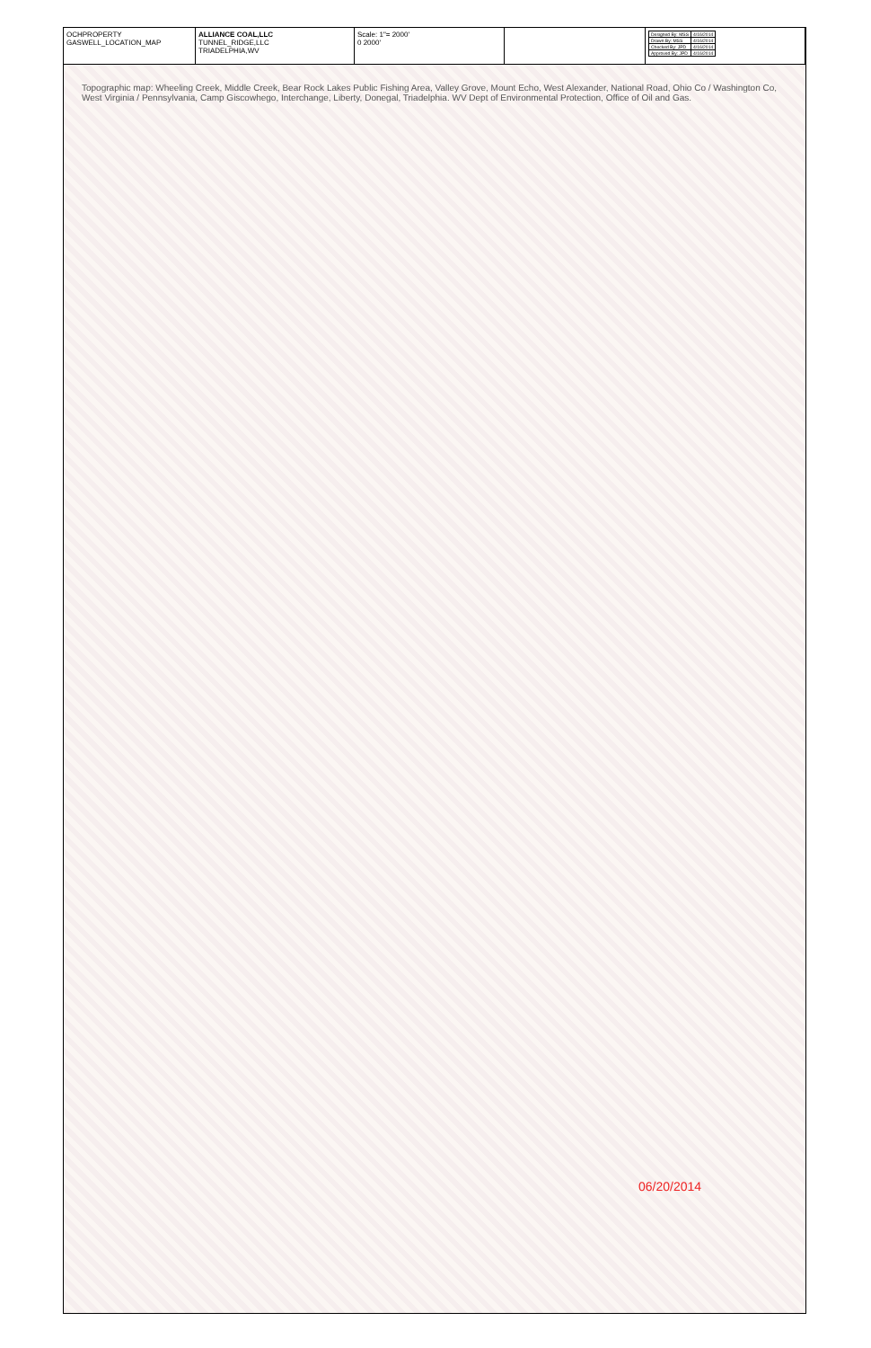OCHPROPERTY
GASWELL_LOCATION_MAP
ALLIANCE COAL,LLC
TUNNEL_RIDGE,LLC
TRIADELPHIA,WV
Scale: 1"= 2000'
0 2000'
| Designed By: MSS | 4/16/2014 |
| Drawn By: MSS | 4/16/2014 |
| Checked By: JPD | 4/16/2014 |
| Approved By: JPD | 4/16/2014 |
Topographic map: Wheeling Creek, Middle Creek, Bear Rock Lakes Public Fishing Area, Valley Grove, Mount Echo, West Alexander, National Road, Ohio Co / Washington Co, West Virginia / Pennsylvania, Camp Giscowhego, Interchange, Liberty, Donegal, Triadelphia. WV Dept of Environmental Protection, Office of Oil and Gas.
06/20/2014